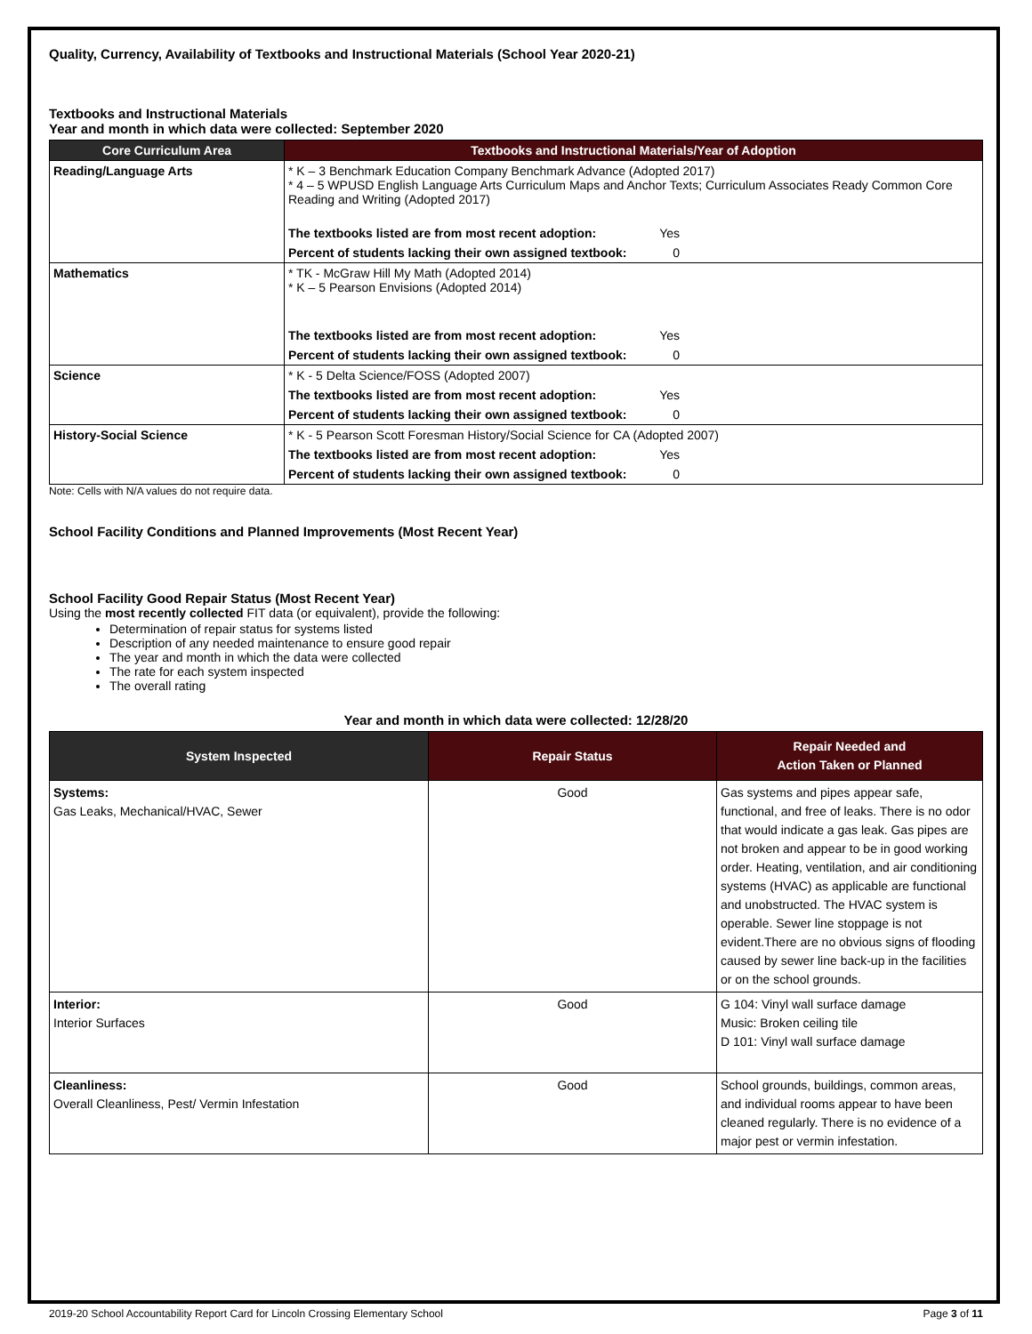Quality, Currency, Availability of Textbooks and Instructional Materials (School Year 2020-21)
Textbooks and Instructional Materials
Year and month in which data were collected: September 2020
| Core Curriculum Area | Textbooks and Instructional Materials/Year of Adoption |
| --- | --- |
| Reading/Language Arts | * K – 3 Benchmark Education Company Benchmark Advance (Adopted 2017) * 4 – 5 WPUSD English Language Arts Curriculum Maps and Anchor Texts; Curriculum Associates Ready Common Core Reading and Writing (Adopted 2017) The textbooks listed are from most recent adoption: Yes Percent of students lacking their own assigned textbook: 0 |
| Mathematics | * TK - McGraw Hill My Math (Adopted 2014) * K – 5 Pearson Envisions (Adopted 2014) The textbooks listed are from most recent adoption: Yes Percent of students lacking their own assigned textbook: 0 |
| Science | * K - 5 Delta Science/FOSS (Adopted 2007) The textbooks listed are from most recent adoption: Yes Percent of students lacking their own assigned textbook: 0 |
| History-Social Science | * K - 5 Pearson Scott Foresman History/Social Science for CA (Adopted 2007) The textbooks listed are from most recent adoption: Yes Percent of students lacking their own assigned textbook: 0 |
Note: Cells with N/A values do not require data.
School Facility Conditions and Planned Improvements (Most Recent Year)
School Facility Good Repair Status (Most Recent Year)
Using the most recently collected FIT data (or equivalent), provide the following:
Determination of repair status for systems listed
Description of any needed maintenance to ensure good repair
The year and month in which the data were collected
The rate for each system inspected
The overall rating
Year and month in which data were collected: 12/28/20
| System Inspected | Repair Status | Repair Needed and Action Taken or Planned |
| --- | --- | --- |
| Systems: Gas Leaks, Mechanical/HVAC, Sewer | Good | Gas systems and pipes appear safe, functional, and free of leaks. There is no odor that would indicate a gas leak. Gas pipes are not broken and appear to be in good working order. Heating, ventilation, and air conditioning systems (HVAC) as applicable are functional and unobstructed. The HVAC system is operable. Sewer line stoppage is not evident.There are no obvious signs of flooding caused by sewer line back-up in the facilities or on the school grounds. |
| Interior: Interior Surfaces | Good | G 104: Vinyl wall surface damage Music: Broken ceiling tile D 101: Vinyl wall surface damage |
| Cleanliness: Overall Cleanliness, Pest/ Vermin Infestation | Good | School grounds, buildings, common areas, and individual rooms appear to have been cleaned regularly. There is no evidence of a major pest or vermin infestation. |
2019-20 School Accountability Report Card for Lincoln Crossing Elementary School Page 3 of 11